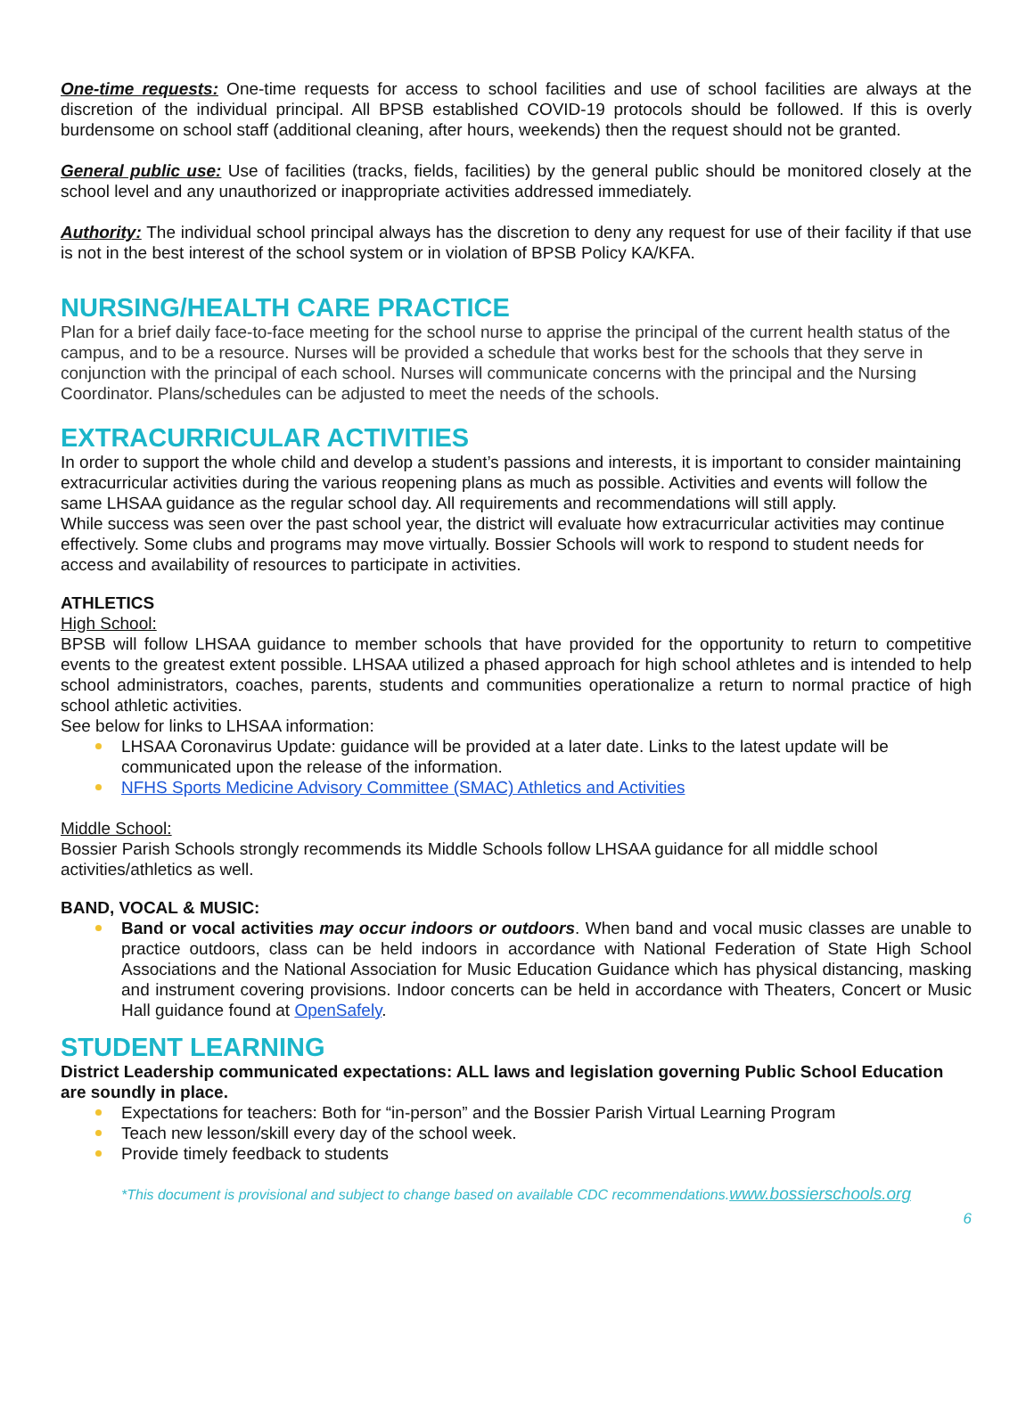One-time requests: One-time requests for access to school facilities and use of school facilities are always at the discretion of the individual principal. All BPSB established COVID-19 protocols should be followed. If this is overly burdensome on school staff (additional cleaning, after hours, weekends) then the request should not be granted.
General public use: Use of facilities (tracks, fields, facilities) by the general public should be monitored closely at the school level and any unauthorized or inappropriate activities addressed immediately.
Authority: The individual school principal always has the discretion to deny any request for use of their facility if that use is not in the best interest of the school system or in violation of BPSB Policy KA/KFA.
NURSING/HEALTH CARE PRACTICE
Plan for a brief daily face-to-face meeting for the school nurse to apprise the principal of the current health status of the campus, and to be a resource. Nurses will be provided a schedule that works best for the schools that they serve in conjunction with the principal of each school. Nurses will communicate concerns with the principal and the Nursing Coordinator. Plans/schedules can be adjusted to meet the needs of the schools.
EXTRACURRICULAR ACTIVITIES
In order to support the whole child and develop a student’s passions and interests, it is important to consider maintaining extracurricular activities during the various reopening plans as much as possible. Activities and events will follow the same LHSAA guidance as the regular school day. All requirements and recommendations will still apply.
While success was seen over the past school year, the district will evaluate how extracurricular activities may continue effectively. Some clubs and programs may move virtually. Bossier Schools will work to respond to student needs for access and availability of resources to participate in activities.
ATHLETICS
High School:
BPSB will follow LHSAA guidance to member schools that have provided for the opportunity to return to competitive events to the greatest extent possible. LHSAA utilized a phased approach for high school athletes and is intended to help school administrators, coaches, parents, students and communities operationalize a return to normal practice of high school athletic activities.
See below for links to LHSAA information:
LHSAA Coronavirus Update: guidance will be provided at a later date. Links to the latest update will be communicated upon the release of the information.
NFHS Sports Medicine Advisory Committee (SMAC) Athletics and Activities
Middle School:
Bossier Parish Schools strongly recommends its Middle Schools follow LHSAA guidance for all middle school activities/athletics as well.
BAND, VOCAL & MUSIC:
Band or vocal activities may occur indoors or outdoors. When band and vocal music classes are unable to practice outdoors, class can be held indoors in accordance with National Federation of State High School Associations and the National Association for Music Education Guidance which has physical distancing, masking and instrument covering provisions. Indoor concerts can be held in accordance with Theaters, Concert or Music Hall guidance found at OpenSafely.
STUDENT LEARNING
District Leadership communicated expectations: ALL laws and legislation governing Public School Education are soundly in place.
Expectations for teachers: Both for “in-person” and the Bossier Parish Virtual Learning Program
Teach new lesson/skill every day of the school week.
Provide timely feedback to students
*This document is provisional and subject to change based on available CDC recommendations.www.bossierschools.org
6